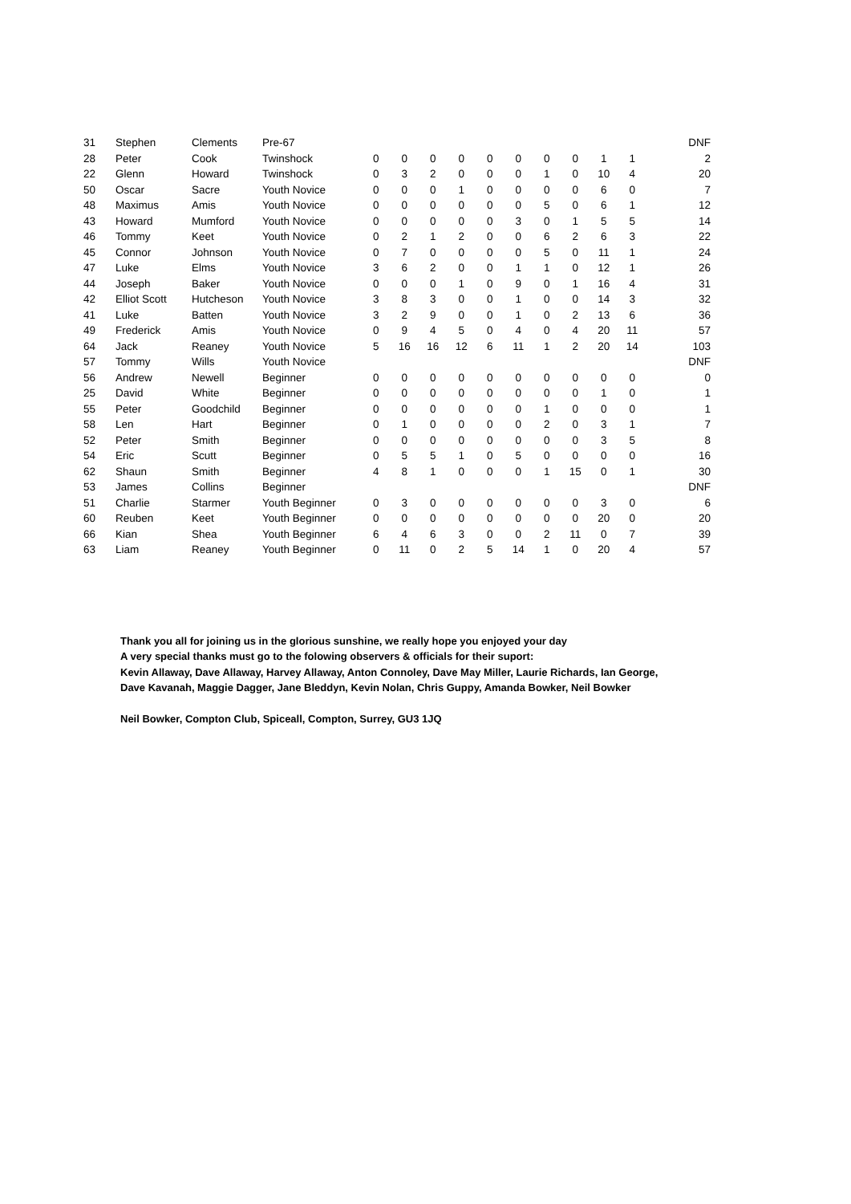| 31 | Stephen | Clements | Pre-67 | | | | | | | | | | | DNF |
| 28 | Peter | Cook | Twinshock | 0 | 0 | 0 | 0 | 0 | 0 | 0 | 0 | 1 | 1 | 2 |
| 22 | Glenn | Howard | Twinshock | 0 | 3 | 2 | 0 | 0 | 0 | 1 | 0 | 10 | 4 | 20 |
| 50 | Oscar | Sacre | Youth Novice | 0 | 0 | 0 | 1 | 0 | 0 | 0 | 0 | 6 | 0 | 7 |
| 48 | Maximus | Amis | Youth Novice | 0 | 0 | 0 | 0 | 0 | 0 | 5 | 0 | 6 | 1 | 12 |
| 43 | Howard | Mumford | Youth Novice | 0 | 0 | 0 | 0 | 0 | 3 | 0 | 1 | 5 | 5 | 14 |
| 46 | Tommy | Keet | Youth Novice | 0 | 2 | 1 | 2 | 0 | 0 | 6 | 2 | 6 | 3 | 22 |
| 45 | Connor | Johnson | Youth Novice | 0 | 7 | 0 | 0 | 0 | 0 | 5 | 0 | 11 | 1 | 24 |
| 47 | Luke | Elms | Youth Novice | 3 | 6 | 2 | 0 | 0 | 1 | 1 | 0 | 12 | 1 | 26 |
| 44 | Joseph | Baker | Youth Novice | 0 | 0 | 0 | 1 | 0 | 9 | 0 | 1 | 16 | 4 | 31 |
| 42 | Elliot Scott | Hutcheson | Youth Novice | 3 | 8 | 3 | 0 | 0 | 1 | 0 | 0 | 14 | 3 | 32 |
| 41 | Luke | Batten | Youth Novice | 3 | 2 | 9 | 0 | 0 | 1 | 0 | 2 | 13 | 6 | 36 |
| 49 | Frederick | Amis | Youth Novice | 0 | 9 | 4 | 5 | 0 | 4 | 0 | 4 | 20 | 11 | 57 |
| 64 | Jack | Reaney | Youth Novice | 5 | 16 | 16 | 12 | 6 | 11 | 1 | 2 | 20 | 14 | 103 |
| 57 | Tommy | Wills | Youth Novice | | | | | | | | | | | DNF |
| 56 | Andrew | Newell | Beginner | 0 | 0 | 0 | 0 | 0 | 0 | 0 | 0 | 0 | 0 | 0 |
| 25 | David | White | Beginner | 0 | 0 | 0 | 0 | 0 | 0 | 0 | 0 | 1 | 0 | 1 |
| 55 | Peter | Goodchild | Beginner | 0 | 0 | 0 | 0 | 0 | 0 | 1 | 0 | 0 | 0 | 1 |
| 58 | Len | Hart | Beginner | 0 | 1 | 0 | 0 | 0 | 0 | 2 | 0 | 3 | 1 | 7 |
| 52 | Peter | Smith | Beginner | 0 | 0 | 0 | 0 | 0 | 0 | 0 | 0 | 3 | 5 | 8 |
| 54 | Eric | Scutt | Beginner | 0 | 5 | 5 | 1 | 0 | 5 | 0 | 0 | 0 | 0 | 16 |
| 62 | Shaun | Smith | Beginner | 4 | 8 | 1 | 0 | 0 | 0 | 1 | 15 | 0 | 1 | 30 |
| 53 | James | Collins | Beginner | | | | | | | | | | | DNF |
| 51 | Charlie | Starmer | Youth Beginner | 0 | 3 | 0 | 0 | 0 | 0 | 0 | 0 | 3 | 0 | 6 |
| 60 | Reuben | Keet | Youth Beginner | 0 | 0 | 0 | 0 | 0 | 0 | 0 | 0 | 20 | 0 | 20 |
| 66 | Kian | Shea | Youth Beginner | 6 | 4 | 6 | 3 | 0 | 0 | 2 | 11 | 0 | 7 | 39 |
| 63 | Liam | Reaney | Youth Beginner | 0 | 11 | 0 | 2 | 5 | 14 | 1 | 0 | 20 | 4 | 57 |
Thank you all for joining us in the glorious sunshine, we really hope you enjoyed your day
A very special thanks must go to the folowing observers & officials for their suport:
Kevin Allaway, Dave Allaway, Harvey Allaway, Anton Connoley, Dave May Miller, Laurie Richards, Ian George,
Dave Kavanah, Maggie Dagger, Jane Bleddyn, Kevin Nolan, Chris Guppy, Amanda Bowker, Neil Bowker
Neil Bowker, Compton Club, Spiceall, Compton, Surrey, GU3 1JQ